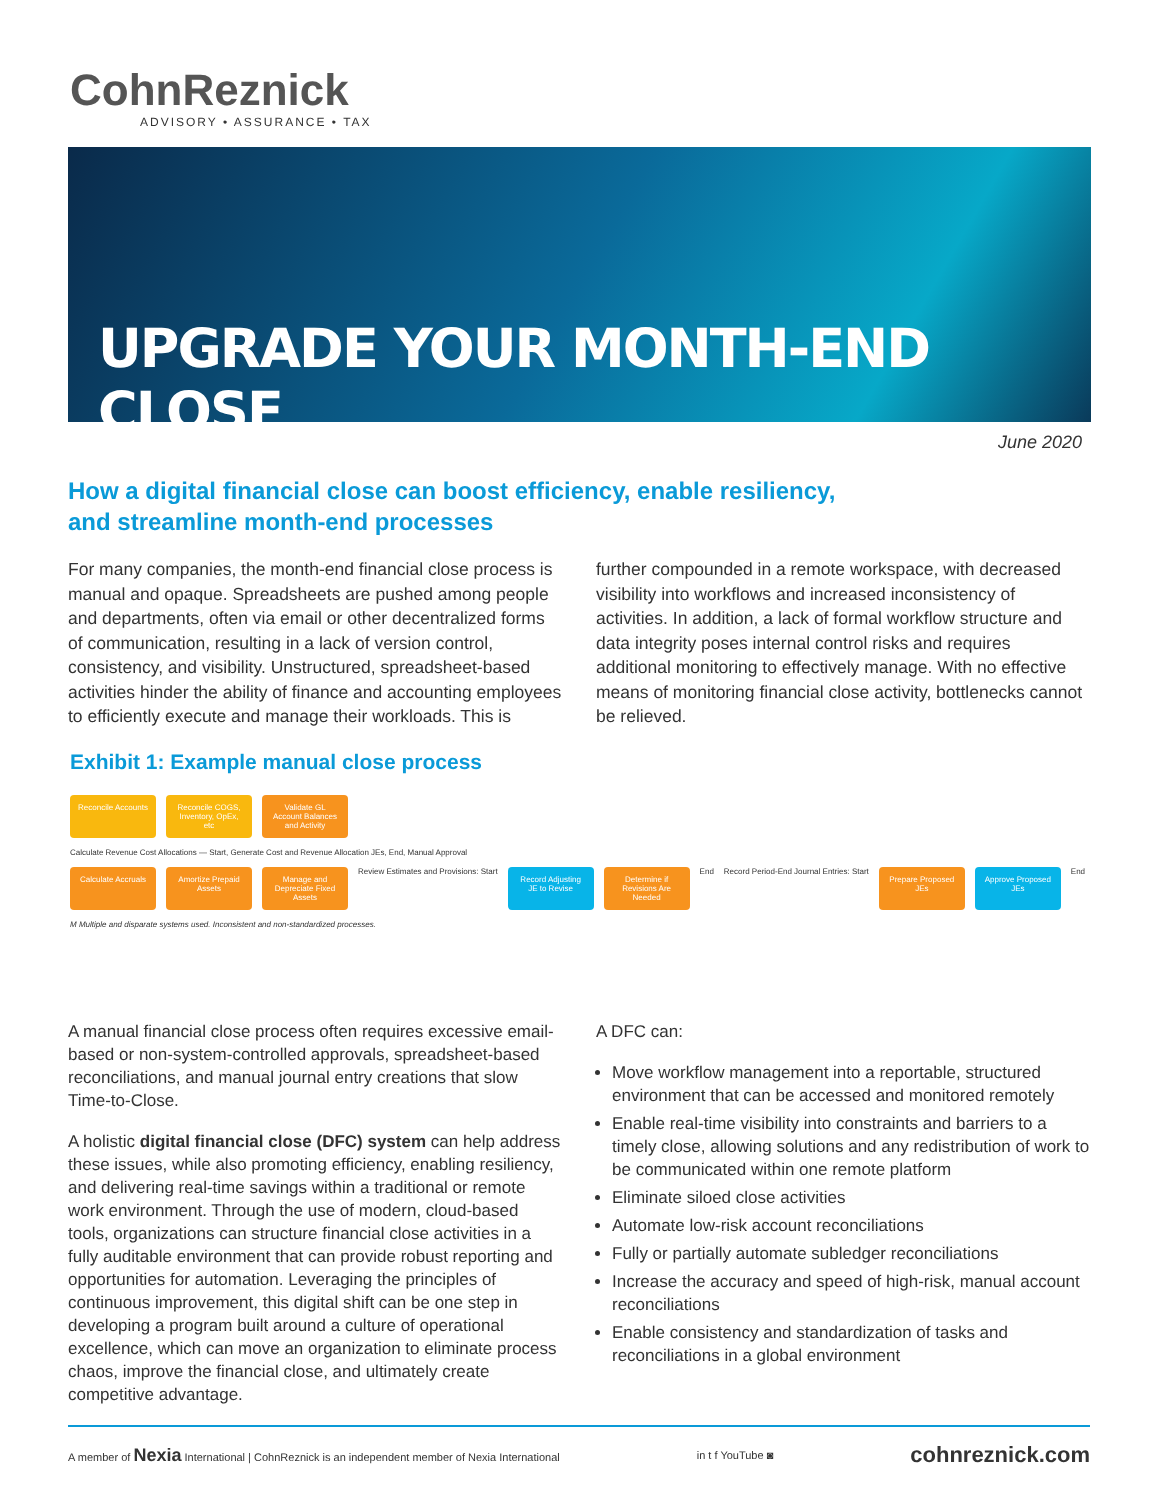CohnReznick
ADVISORY • ASSURANCE • TAX
UPGRADE YOUR MONTH-END CLOSE
June 2020
How a digital financial close can boost efficiency, enable resiliency, and streamline month-end processes
For many companies, the month-end financial close process is manual and opaque. Spreadsheets are pushed among people and departments, often via email or other decentralized forms of communication, resulting in a lack of version control, consistency, and visibility. Unstructured, spreadsheet-based activities hinder the ability of finance and accounting employees to efficiently execute and manage their workloads. This is
further compounded in a remote workspace, with decreased visibility into workflows and increased inconsistency of activities. In addition, a lack of formal workflow structure and data integrity poses internal control risks and requires additional monitoring to effectively manage. With no effective means of monitoring financial close activity, bottlenecks cannot be relieved.
Exhibit 1: Example manual close process
Reconcile Accounts
Reconcile COGS, Inventory, OpEx, etc
Validate GL Account Balances and Activity
Calculate Revenue Cost Allocations — Start, Generate Cost and Revenue Allocation JEs, End, Manual Approval
Calculate Accruals
Amortize Prepaid Assets
Manage and Depreciate Fixed Assets
Review Estimates and Provisions: Start
Record Adjusting JE to Revise
Determine if Revisions Are Needed
End
Record Period-End Journal Entries: Start
Prepare Proposed JEs
Approve Proposed JEs
End
M Multiple and disparate systems used. Inconsistent and non-standardized processes.
A manual financial close process often requires excessive email-based or non-system-controlled approvals, spreadsheet-based reconciliations, and manual journal entry creations that slow Time-to-Close.
A holistic digital financial close (DFC) system can help address these issues, while also promoting efficiency, enabling resiliency, and delivering real-time savings within a traditional or remote work environment. Through the use of modern, cloud-based tools, organizations can structure financial close activities in a fully auditable environment that can provide robust reporting and opportunities for automation. Leveraging the principles of continuous improvement, this digital shift can be one step in developing a program built around a culture of operational excellence, which can move an organization to eliminate process chaos, improve the financial close, and ultimately create competitive advantage.
A DFC can:
Move workflow management into a reportable, structured environment that can be accessed and monitored remotely
Enable real-time visibility into constraints and barriers to a timely close, allowing solutions and any redistribution of work to be communicated within one remote platform
Eliminate siloed close activities
Automate low-risk account reconciliations
Fully or partially automate subledger reconciliations
Increase the accuracy and speed of high-risk, manual account reconciliations
Enable consistency and standardization of tasks and reconciliations in a global environment
A member of Nexia International | CohnReznick is an independent member of Nexia International
in t f YouTube ◙
cohnreznick.com